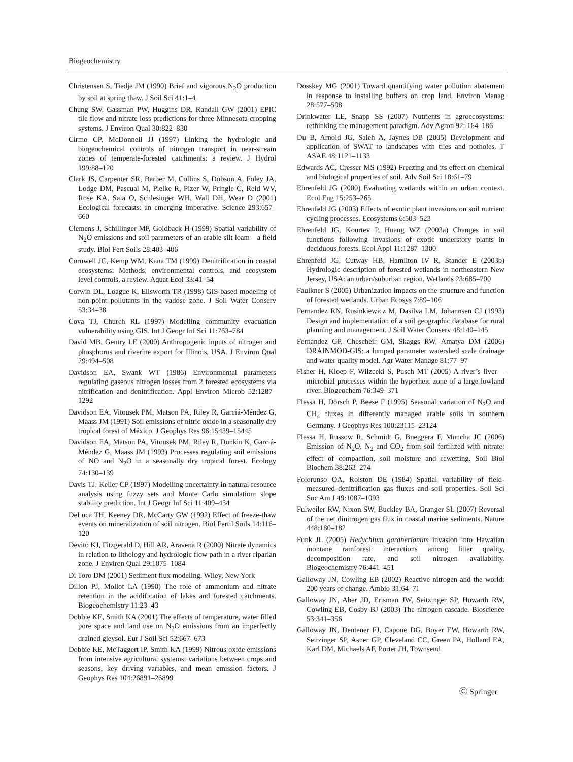Biogeochemistry
Christensen S, Tiedje JM (1990) Brief and vigorous N<sub>2</sub>O production by soil at spring thaw. J Soil Sci 41:1–4
Chung SW, Gassman PW, Huggins DR, Randall GW (2001) EPIC tile flow and nitrate loss predictions for three Minnesota cropping systems. J Environ Qual 30:822–830
Cirmo CP, McDonnell JJ (1997) Linking the hydrologic and biogeochemical controls of nitrogen transport in near-stream zones of temperate-forested catchments: a review. J Hydrol 199:88–120
Clark JS, Carpenter SR, Barber M, Collins S, Dobson A, Foley JA, Lodge DM, Pascual M, Pielke R, Pizer W, Pringle C, Reid WV, Rose KA, Sala O, Schlesinger WH, Wall DH, Wear D (2001) Ecological forecasts: an emerging imperative. Science 293:657–660
Clemens J, Schillinger MP, Goldback H (1999) Spatial variability of N<sub>2</sub>O emissions and soil parameters of an arable silt loam—a field study. Biol Fert Soils 28:403–406
Cornwell JC, Kemp WM, Kana TM (1999) Denitrification in coastal ecosystems: Methods, environmental controls, and ecosystem level controls, a review. Aquat Ecol 33:41–54
Corwin DL, Loague K, Ellsworth TR (1998) GIS-based modeling of non-point pollutants in the vadose zone. J Soil Water Conserv 53:34–38
Cova TJ, Church RL (1997) Modelling community evacuation vulnerability using GIS. Int J Geogr Inf Sci 11:763–784
David MB, Gentry LE (2000) Anthropogenic inputs of nitrogen and phosphorus and riverine export for Illinois, USA. J Environ Qual 29:494–508
Davidson EA, Swank WT (1986) Environmental parameters regulating gaseous nitrogen losses from 2 forested ecosystems via nitrification and denitrification. Appl Environ Microb 52:1287–1292
Davidson EA, Vitousek PM, Matson PA, Riley R, Garciá-Méndez G, Maass JM (1991) Soil emissions of nitric oxide in a seasonally dry tropical forest of México. J Geophys Res 96:15439–15445
Davidson EA, Matson PA, Vitousek PM, Riley R, Dunkin K, Garciá-Méndez G, Maass JM (1993) Processes regulating soil emissions of NO and N<sub>2</sub>O in a seasonally dry tropical forest. Ecology 74:130–139
Davis TJ, Keller CP (1997) Modelling uncertainty in natural resource analysis using fuzzy sets and Monte Carlo simulation: slope stability prediction. Int J Geogr Inf Sci 11:409–434
DeLuca TH, Keeney DR, McCarty GW (1992) Effect of freeze-thaw events on mineralization of soil nitrogen. Biol Fertil Soils 14:116–120
Devito KJ, Fitzgerald D, Hill AR, Aravena R (2000) Nitrate dynamics in relation to lithology and hydrologic flow path in a river riparian zone. J Environ Qual 29:1075–1084
Di Toro DM (2001) Sediment flux modeling. Wiley, New York
Dillon PJ, Mollot LA (1990) The role of ammonium and nitrate retention in the acidification of lakes and forested catchments. Biogeochemistry 11:23–43
Dobbie KE, Smith KA (2001) The effects of temperature, water filled pore space and land use on N<sub>2</sub>O emissions from an imperfectly drained gleysol. Eur J Soil Sci 52:667–673
Dobbie KE, McTaggert IP, Smith KA (1999) Nitrous oxide emissions from intensive agricultural systems: variations between crops and seasons, key driving variables, and mean emission factors. J Geophys Res 104:26891–26899
Dosskey MG (2001) Toward quantifying water pollution abatement in response to installing buffers on crop land. Environ Manag 28:577–598
Drinkwater LE, Snapp SS (2007) Nutrients in agroecosystems: rethinking the management paradigm. Adv Agron 92: 164–186
Du B, Arnold JG, Saleh A, Jaynes DB (2005) Development and application of SWAT to landscapes with tiles and potholes. T ASAE 48:1121–1133
Edwards AC, Cresser MS (1992) Freezing and its effect on chemical and biological properties of soil. Adv Soil Sci 18:61–79
Ehrenfeld JG (2000) Evaluating wetlands within an urban context. Ecol Eng 15:253–265
Ehrenfeld JG (2003) Effects of exotic plant invasions on soil nutrient cycling processes. Ecosystems 6:503–523
Ehrenfeld JG, Kourtev P, Huang WZ (2003a) Changes in soil functions following invasions of exotic understory plants in deciduous forests. Ecol Appl 11:1287–1300
Ehrenfeld JG, Cutway HB, Hamilton IV R, Stander E (2003b) Hydrologic description of forested wetlands in northeastern New Jersey, USA: an urban/suburban region. Wetlands 23:685–700
Faulkner S (2005) Urbanization impacts on the structure and function of forested wetlands. Urban Ecosys 7:89–106
Fernandez RN, Rusinkiewicz M, Dasilva LM, Johannsen CJ (1993) Design and implementation of a soil geographic database for rural planning and management. J Soil Water Conserv 48:140–145
Fernandez GP, Chescheir GM, Skaggs RW, Amatya DM (2006) DRAINMOD-GIS: a lumped parameter watershed scale drainage and water quality model. Agr Water Manage 81:77–97
Fisher H, Kloep F, Wilzceki S, Pusch MT (2005) A river’s liver—microbial processes within the hyporheic zone of a large lowland river. Biogeochem 76:349–371
Flessa H, Dörsch P, Beese F (1995) Seasonal variation of N<sub>2</sub>O and CH<sub>4</sub> fluxes in differently managed arable soils in southern Germany. J Geophys Res 100:23115–23124
Flessa H, Russow R, Schmidt G, Bueggera F, Muncha JC (2006) Emission of N<sub>2</sub>O, N<sub>2</sub> and CO<sub>2</sub> from soil fertilized with nitrate: effect of compaction, soil moisture and rewetting. Soil Biol Biochem 38:263–274
Folorunso OA, Rolston DE (1984) Spatial variability of field-measured denitrification gas fluxes and soil properties. Soil Sci Soc Am J 49:1087–1093
Fulweiler RW, Nixon SW, Buckley BA, Granger SL (2007) Reversal of the net dinitrogen gas flux in coastal marine sediments. Nature 448:180–182
Funk JL (2005) Hedychium gardnerianum invasion into Hawaiian montane rainforest: interactions among litter quality, decomposition rate, and soil nitrogen availability. Biogeochemistry 76:441–451
Galloway JN, Cowling EB (2002) Reactive nitrogen and the world: 200 years of change. Ambio 31:64–71
Galloway JN, Aber JD, Erisman JW, Seitzinger SP, Howarth RW, Cowling EB, Cosby BJ (2003) The nitrogen cascade. Bioscience 53:341–356
Galloway JN, Dentener FJ, Capone DG, Boyer EW, Howarth RW, Seitzinger SP, Asner GP, Cleveland CC, Green PA, Holland EA, Karl DM, Michaels AF, Porter JH, Townsend
Ⓒ Springer